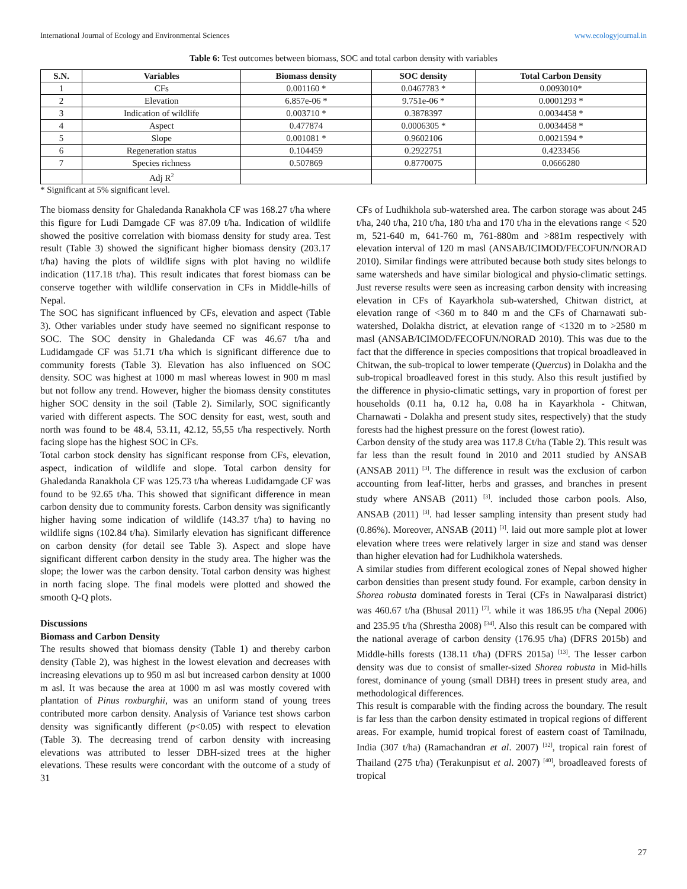International Journal of Ecology and Environmental Sciences www.ecologyjournal.in
Table 6: Test outcomes between biomass, SOC and total carbon density with variables
| S.N. | Variables | Biomass density | SOC density | Total Carbon Density |
| --- | --- | --- | --- | --- |
| 1 | CFs | 0.001160 * | 0.0467783 * | 0.0093010* |
| 2 | Elevation | 6.857e-06 * | 9.751e-06 * | 0.0001293 * |
| 3 | Indication of wildlife | 0.003710 * | 0.3878397 | 0.0034458 * |
| 4 | Aspect | 0.477874 | 0.0006305 * | 0.0034458 * |
| 5 | Slope | 0.001081 * | 0.9602106 | 0.0021594 * |
| 6 | Regeneration status | 0.104459 | 0.2922751 | 0.4233456 |
| 7 | Species richness | 0.507869 | 0.8770075 | 0.0666280 |
| | Adj R<sup>2</sup> | | | |
* Significant at 5% significant level.
The biomass density for Ghaledanda Ranakhola CF was 168.27 t/ha where this figure for Ludi Damgade CF was 87.09 t/ha. Indication of wildlife showed the positive correlation with biomass density for study area. Test result (Table 3) showed the significant higher biomass density (203.17 t/ha) having the plots of wildlife signs with plot having no wildlife indication (117.18 t/ha). This result indicates that forest biomass can be conserve together with wildlife conservation in CFs in Middle-hills of Nepal.
The SOC has significant influenced by CFs, elevation and aspect (Table 3). Other variables under study have seemed no significant response to SOC. The SOC density in Ghaledanda CF was 46.67 t/ha and Ludidamgade CF was 51.71 t/ha which is significant difference due to community forests (Table 3). Elevation has also influenced on SOC density. SOC was highest at 1000 m masl whereas lowest in 900 m masl but not follow any trend. However, higher the biomass density constitutes higher SOC density in the soil (Table 2). Similarly, SOC significantly varied with different aspects. The SOC density for east, west, south and north was found to be 48.4, 53.11, 42.12, 55,55 t/ha respectively. North facing slope has the highest SOC in CFs.
Total carbon stock density has significant response from CFs, elevation, aspect, indication of wildlife and slope. Total carbon density for Ghaledanda Ranakhola CF was 125.73 t/ha whereas Ludidamgade CF was found to be 92.65 t/ha. This showed that significant difference in mean carbon density due to community forests. Carbon density was significantly higher having some indication of wildlife (143.37 t/ha) to having no wildlife signs (102.84 t/ha). Similarly elevation has significant difference on carbon density (for detail see Table 3). Aspect and slope have significant different carbon density in the study area. The higher was the slope; the lower was the carbon density. Total carbon density was highest in north facing slope. The final models were plotted and showed the smooth Q-Q plots.
Discussions
Biomass and Carbon Density
The results showed that biomass density (Table 1) and thereby carbon density (Table 2), was highest in the lowest elevation and decreases with increasing elevations up to 950 m asl but increased carbon density at 1000 m asl. It was because the area at 1000 m asl was mostly covered with plantation of Pinus roxburghii, was an uniform stand of young trees contributed more carbon density. Analysis of Variance test shows carbon density was significantly different (p<0.05) with respect to elevation (Table 3). The decreasing trend of carbon density with increasing elevations was attributed to lesser DBH-sized trees at the higher elevations. These results were concordant with the outcome of a study of 31
CFs of Ludhikhola sub-watershed area. The carbon storage was about 245 t/ha, 240 t/ha, 210 t/ha, 180 t/ha and 170 t/ha in the elevations range < 520 m, 521-640 m, 641-760 m, 761-880m and >881m respectively with elevation interval of 120 m masl (ANSAB/ICIMOD/FECOFUN/NORAD 2010). Similar findings were attributed because both study sites belongs to same watersheds and have similar biological and physio-climatic settings. Just reverse results were seen as increasing carbon density with increasing elevation in CFs of Kayarkhola sub-watershed, Chitwan district, at elevation range of <360 m to 840 m and the CFs of Charnawati sub-watershed, Dolakha district, at elevation range of <1320 m to >2580 m masl (ANSAB/ICIMOD/FECOFUN/NORAD 2010). This was due to the fact that the difference in species compositions that tropical broadleaved in Chitwan, the sub-tropical to lower temperate (Quercus) in Dolakha and the sub-tropical broadleaved forest in this study. Also this result justified by the difference in physio-climatic settings, vary in proportion of forest per households (0.11 ha, 0.12 ha, 0.08 ha in Kayarkhola - Chitwan, Charnawati - Dolakha and present study sites, respectively) that the study forests had the highest pressure on the forest (lowest ratio).
Carbon density of the study area was 117.8 Ct/ha (Table 2). This result was far less than the result found in 2010 and 2011 studied by ANSAB (ANSAB 2011) <sup>[3]</sup>. The difference in result was the exclusion of carbon accounting from leaf-litter, herbs and grasses, and branches in present study where ANSAB (2011) <sup>[3]</sup>. included those carbon pools. Also, ANSAB (2011) <sup>[3]</sup>. had lesser sampling intensity than present study had (0.86%). Moreover, ANSAB (2011) <sup>[3]</sup>. laid out more sample plot at lower elevation where trees were relatively larger in size and stand was denser than higher elevation had for Ludhikhola watersheds.
A similar studies from different ecological zones of Nepal showed higher carbon densities than present study found. For example, carbon density in Shorea robusta dominated forests in Terai (CFs in Nawalparasi district) was 460.67 t/ha (Bhusal 2011) <sup>[7]</sup>. while it was 186.95 t/ha (Nepal 2006) and 235.95 t/ha (Shrestha 2008) <sup>[34]</sup>. Also this result can be compared with the national average of carbon density (176.95 t/ha) (DFRS 2015b) and Middle-hills forests (138.11 t/ha) (DFRS 2015a) <sup>[13]</sup>. The lesser carbon density was due to consist of smaller-sized Shorea robusta in Mid-hills forest, dominance of young (small DBH) trees in present study area, and methodological differences.
This result is comparable with the finding across the boundary. The result is far less than the carbon density estimated in tropical regions of different areas. For example, humid tropical forest of eastern coast of Tamilnadu, India (307 t/ha) (Ramachandran et al. 2007) <sup>[32]</sup>, tropical rain forest of Thailand (275 t/ha) (Terakunpisut et al. 2007) <sup>[40]</sup>, broadleaved forests of tropical
27